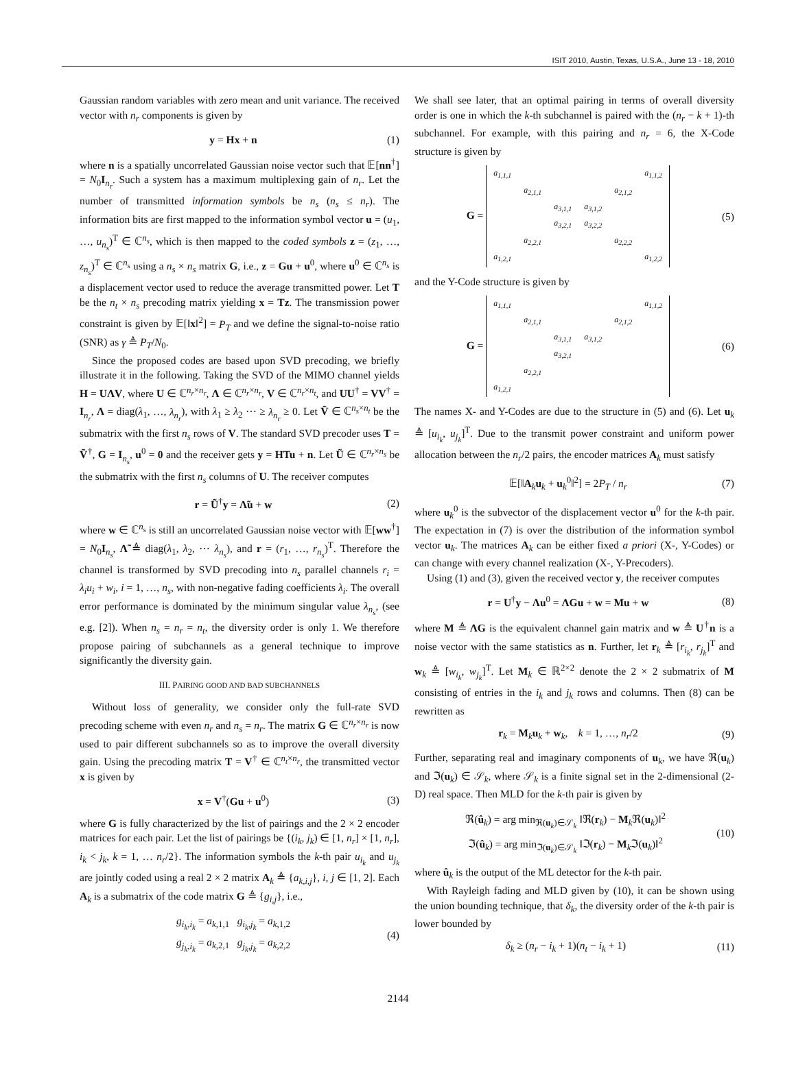ISIT 2010, Austin, Texas, U.S.A., June 13 - 18, 2010
Gaussian random variables with zero mean and unit variance. The received vector with n<sub>r</sub> components is given by
y = Hx + n (1)
where n is a spatially uncorrelated Gaussian noise vector such that 𝔼[nn<sup>†</sup>] = N<sub>0</sub>I<sub>n<sub>r</sub></sub>. Such a system has a maximum multiplexing gain of n<sub>r</sub>. Let the number of transmitted information symbols be n<sub>s</sub> (n<sub>s</sub> ≤ n<sub>r</sub>). The information bits are first mapped to the information symbol vector u = (u<sub>1</sub>, …, u<sub>n<sub>s</sub></sub>)<sup>T</sup> ∈ ℂ<sup>n<sub>s</sub></sup>, which is then mapped to the coded symbols z = (z<sub>1</sub>, …, z<sub>n<sub>s</sub></sub>)<sup>T</sup> ∈ ℂ<sup>n<sub>s</sub></sup> using a n<sub>s</sub> × n<sub>s</sub> matrix G, i.e., z = Gu + u<sup>0</sup>, where u<sup>0</sup> ∈ ℂ<sup>n<sub>s</sub></sup> is a displacement vector used to reduce the average transmitted power. Let T be the n<sub>t</sub> × n<sub>s</sub> precoding matrix yielding x = Tz. The transmission power constraint is given by 𝔼[‖x‖<sup>2</sup>] = P<sub>T</sub> and we define the signal-to-noise ratio (SNR) as γ ≜ P<sub>T</sub>/N<sub>0</sub>.
Since the proposed codes are based upon SVD precoding, we briefly illustrate it in the following. Taking the SVD of the MIMO channel yields H = UΛV, where U ∈ ℂ<sup>n<sub>r</sub>×n<sub>r</sub></sup>, Λ ∈ ℂ<sup>n<sub>r</sub>×n<sub>r</sub></sup>, V ∈ ℂ<sup>n<sub>r</sub>×n<sub>t</sub></sup>, and UU<sup>†</sup> = VV<sup>†</sup> = I<sub>n<sub>r</sub></sub>, Λ = diag(λ<sub>1</sub>, …, λ<sub>n<sub>r</sub></sub>), with λ<sub>1</sub> ≥ λ<sub>2</sub> ⋯ ≥ λ<sub>n<sub>r</sub></sub> ≥ 0. Let Ṽ ∈ ℂ<sup>n<sub>s</sub>×n<sub>t</sub></sup> be the submatrix with the first n<sub>s</sub> rows of V. The standard SVD precoder uses T = Ṽ<sup>†</sup>, G = I<sub>n<sub>s</sub></sub>, u<sup>0</sup> = 0 and the receiver gets y = HTu + n. Let Ũ ∈ ℂ<sup>n<sub>r</sub>×n<sub>s</sub></sup> be the submatrix with the first n<sub>s</sub> columns of U. The receiver computes
r = Ũ<sup>†</sup>y = Λ̃u + w (2)
where w ∈ ℂ<sup>n<sub>s</sub></sup> is still an uncorrelated Gaussian noise vector with 𝔼[ww<sup>†</sup>] = N<sub>0</sub>I<sub>n<sub>s</sub></sub>, Λ̃ ≜ diag(λ<sub>1</sub>, λ<sub>2</sub>, ⋯ λ<sub>n<sub>s</sub></sub>), and r = (r<sub>1</sub>, …, r<sub>n<sub>s</sub></sub>)<sup>T</sup>. Therefore the channel is transformed by SVD precoding into n<sub>s</sub> parallel channels r<sub>i</sub> = λ<sub>i</sub>u<sub>i</sub> + w<sub>i</sub>, i = 1, …, n<sub>s</sub>, with non-negative fading coefficients λ<sub>i</sub>. The overall error performance is dominated by the minimum singular value λ<sub>n<sub>s</sub></sub>, (see e.g. [2]). When n<sub>s</sub> = n<sub>r</sub> = n<sub>t</sub>, the diversity order is only 1. We therefore propose pairing of subchannels as a general technique to improve significantly the diversity gain.
III. PAIRING GOOD AND BAD SUBCHANNELS
Without loss of generality, we consider only the full-rate SVD precoding scheme with even n<sub>r</sub> and n<sub>s</sub> = n<sub>r</sub>. The matrix G ∈ ℂ<sup>n<sub>r</sub>×n<sub>r</sub></sup> is now used to pair different subchannels so as to improve the overall diversity gain. Using the precoding matrix T = V<sup>†</sup> ∈ ℂ<sup>n<sub>t</sub>×n<sub>r</sub></sup>, the transmitted vector x is given by
x = V<sup>†</sup>(Gu + u<sup>0</sup>) (3)
where G is fully characterized by the list of pairings and the 2 × 2 encoder matrices for each pair. Let the list of pairings be {(i<sub>k</sub>, j<sub>k</sub>) ∈ [1, n<sub>r</sub>] × [1, n<sub>r</sub>], i<sub>k</sub> < j<sub>k</sub>, k = 1, … n<sub>r</sub>/2}. The information symbols the k-th pair u<sub>i<sub>k</sub></sub> and u<sub>j<sub>k</sub></sub> are jointly coded using a real 2 × 2 matrix A<sub>k</sub> ≜ {a<sub>k,i,j</sub>}, i, j ∈ [1, 2]. Each A<sub>k</sub> is a submatrix of the code matrix G ≜ {g<sub>i,j</sub>}, i.e.,
g<sub>i<sub>k</sub>,i<sub>k</sub></sub> = a<sub>k,1,1</sub> g<sub>i<sub>k</sub>,j<sub>k</sub></sub> = a<sub>k,1,2</sub>
g<sub>j<sub>k</sub>,i<sub>k</sub></sub> = a<sub>k,2,1</sub> g<sub>j<sub>k</sub>,j<sub>k</sub></sub> = a<sub>k,2,2</sub> (4)
We shall see later, that an optimal pairing in terms of overall diversity order is one in which the k-th subchannel is paired with the (n<sub>r</sub> − k + 1)-th subchannel. For example, with this pairing and n<sub>r</sub> = 6, the X-Code structure is given by
G =
| a<sub>1,1,1</sub> | | | | | a<sub>1,1,2</sub> |
| | a<sub>2,1,1</sub> | | | a<sub>2,1,2</sub> | |
| | | a<sub>3,1,1</sub> | a<sub>3,1,2</sub> | | |
| | | a<sub>3,2,1</sub> | a<sub>3,2,2</sub> | | |
| | a<sub>2,2,1</sub> | | | a<sub>2,2,2</sub> | |
| a<sub>1,2,1</sub> | | | | | a<sub>1,2,2</sub> |
(5)
and the Y-Code structure is given by
G =
| a<sub>1,1,1</sub> | | | | | a<sub>1,1,2</sub> |
| | a<sub>2,1,1</sub> | | | a<sub>2,1,2</sub> | |
| | | a<sub>3,1,1</sub> | a<sub>3,1,2</sub> | | |
| | | a<sub>3,2,1</sub> | | | |
| | a<sub>2,2,1</sub> | | | | |
| a<sub>1,2,1</sub> | | | | | |
(6)
The names X- and Y-Codes are due to the structure in (5) and (6). Let u<sub>k</sub> ≜ [u<sub>i<sub>k</sub></sub>, u<sub>j<sub>k</sub></sub>]<sup>T</sup>. Due to the transmit power constraint and uniform power allocation between the n<sub>r</sub>/2 pairs, the encoder matrices A<sub>k</sub> must satisfy
𝔼[‖A<sub>k</sub>u<sub>k</sub> + u<sub>k</sub><sup>0</sup>‖<sup>2</sup>] = 2P<sub>T</sub> / n<sub>r</sub> (7)
where u<sub>k</sub><sup>0</sup> is the subvector of the displacement vector u<sup>0</sup> for the k-th pair. The expectation in (7) is over the distribution of the information symbol vector u<sub>k</sub>. The matrices A<sub>k</sub> can be either fixed a priori (X-, Y-Codes) or can change with every channel realization (X-, Y-Precoders).
Using (1) and (3), given the received vector y, the receiver computes
r = U<sup>†</sup>y − Λu<sup>0</sup> = ΛGu + w = Mu + w (8)
where M ≜ ΛG is the equivalent channel gain matrix and w ≜ U<sup>†</sup>n is a noise vector with the same statistics as n. Further, let r<sub>k</sub> ≜ [r<sub>i<sub>k</sub></sub>, r<sub>j<sub>k</sub></sub>]<sup>T</sup> and w<sub>k</sub> ≜ [w<sub>i<sub>k</sub></sub>, w<sub>j<sub>k</sub></sub>]<sup>T</sup>. Let M<sub>k</sub> ∈ ℝ<sup>2×2</sup> denote the 2 × 2 submatrix of M consisting of entries in the i<sub>k</sub> and j<sub>k</sub> rows and columns. Then (8) can be rewritten as
r<sub>k</sub> = M<sub>k</sub>u<sub>k</sub> + w<sub>k</sub>, k = 1, …, n<sub>r</sub>/2 (9)
Further, separating real and imaginary components of u<sub>k</sub>, we have ℜ(u<sub>k</sub>) and ℑ(u<sub>k</sub>) ∈ 𝒮<sub>k</sub>, where 𝒮<sub>k</sub> is a finite signal set in the 2-dimensional (2-D) real space. Then MLD for the k-th pair is given by
ℜ(û<sub>k</sub>) = arg min<sub>ℜ(u<sub>k</sub>)∈𝒮<sub>k</sub></sub> ‖ℜ(r<sub>k</sub>) − M<sub>k</sub>ℜ(u<sub>k</sub>)‖<sup>2</sup>
ℑ(û<sub>k</sub>) = arg min<sub>ℑ(u<sub>k</sub>)∈𝒮<sub>k</sub></sub> ‖ℑ(r<sub>k</sub>) − M<sub>k</sub>ℑ(u<sub>k</sub>)‖<sup>2</sup> (10)
where û<sub>k</sub> is the output of the ML detector for the k-th pair.
With Rayleigh fading and MLD given by (10), it can be shown using the union bounding technique, that δ<sub>k</sub>, the diversity order of the k-th pair is lower bounded by
δ<sub>k</sub> ≥ (n<sub>r</sub> − i<sub>k</sub> + 1)(n<sub>t</sub> − i<sub>k</sub> + 1) (11)
2144